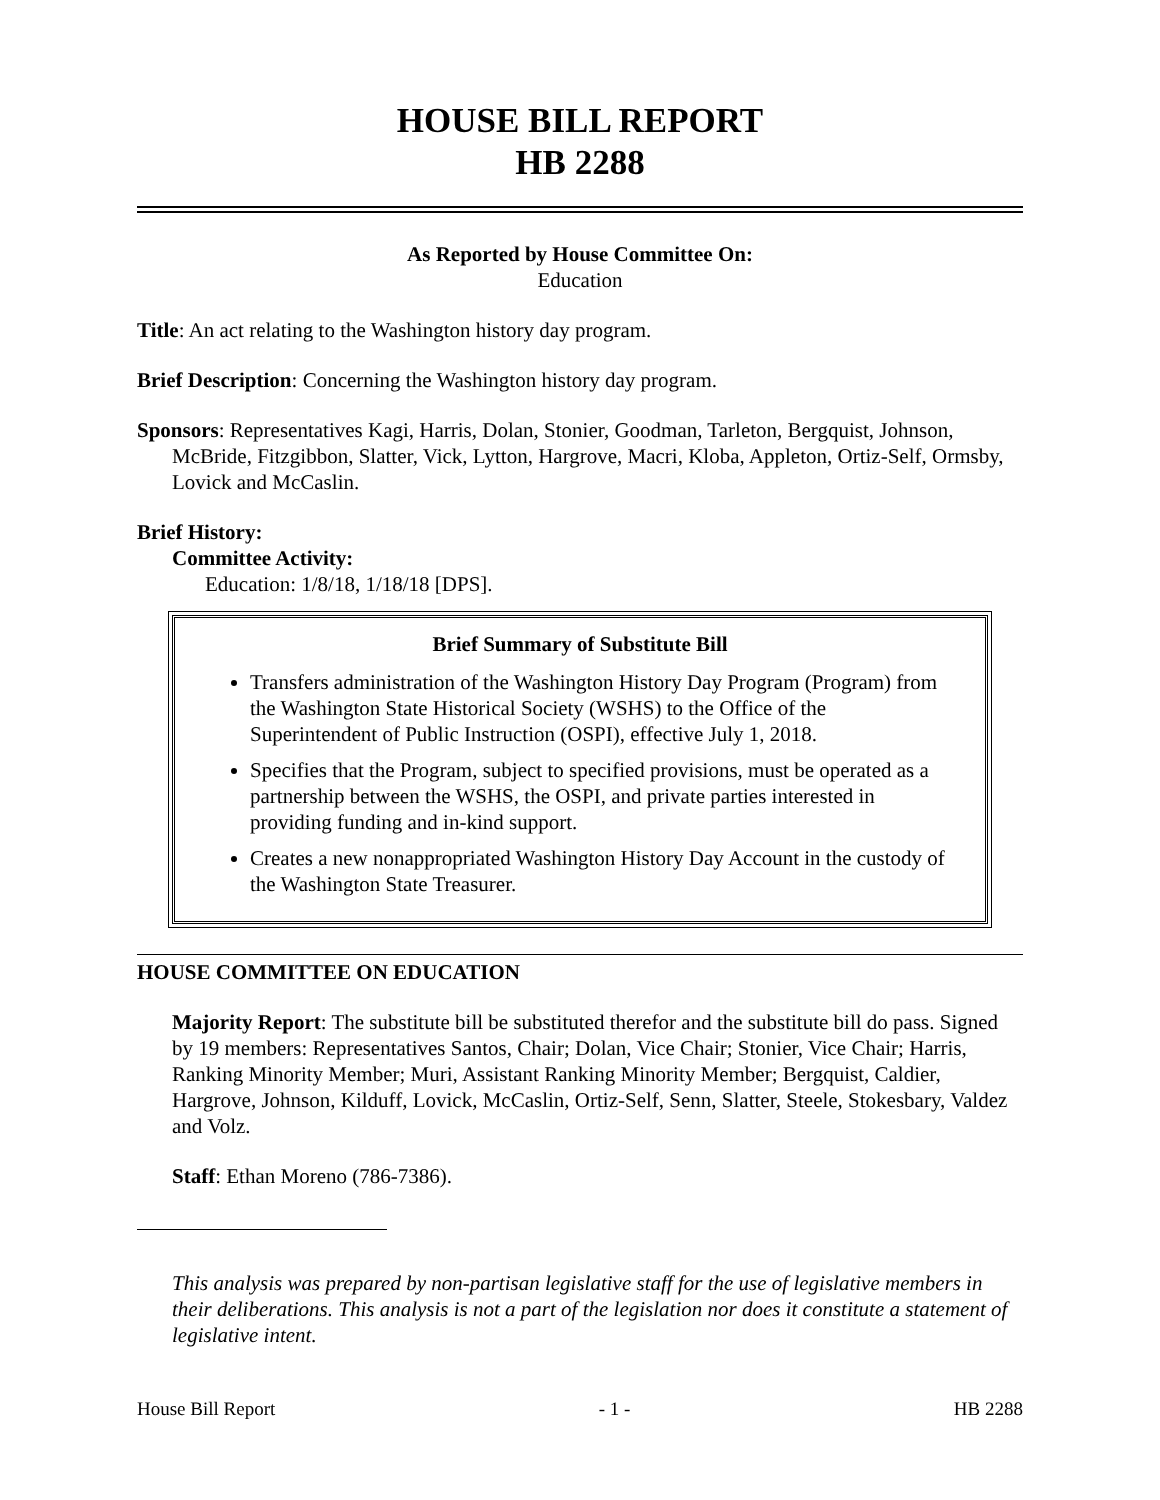HOUSE BILL REPORT
HB 2288
As Reported by House Committee On:
Education
Title: An act relating to the Washington history day program.
Brief Description: Concerning the Washington history day program.
Sponsors: Representatives Kagi, Harris, Dolan, Stonier, Goodman, Tarleton, Bergquist, Johnson, McBride, Fitzgibbon, Slatter, Vick, Lytton, Hargrove, Macri, Kloba, Appleton, Ortiz-Self, Ormsby, Lovick and McCaslin.
Brief History:
Committee Activity:
Education: 1/8/18, 1/18/18 [DPS].
Brief Summary of Substitute Bill
Transfers administration of the Washington History Day Program (Program) from the Washington State Historical Society (WSHS) to the Office of the Superintendent of Public Instruction (OSPI), effective July 1, 2018.
Specifies that the Program, subject to specified provisions, must be operated as a partnership between the WSHS, the OSPI, and private parties interested in providing funding and in-kind support.
Creates a new nonappropriated Washington History Day Account in the custody of the Washington State Treasurer.
HOUSE COMMITTEE ON EDUCATION
Majority Report: The substitute bill be substituted therefor and the substitute bill do pass. Signed by 19 members: Representatives Santos, Chair; Dolan, Vice Chair; Stonier, Vice Chair; Harris, Ranking Minority Member; Muri, Assistant Ranking Minority Member; Bergquist, Caldier, Hargrove, Johnson, Kilduff, Lovick, McCaslin, Ortiz-Self, Senn, Slatter, Steele, Stokesbary, Valdez and Volz.
Staff: Ethan Moreno (786-7386).
This analysis was prepared by non-partisan legislative staff for the use of legislative members in their deliberations. This analysis is not a part of the legislation nor does it constitute a statement of legislative intent.
House Bill Report - 1 - HB 2288